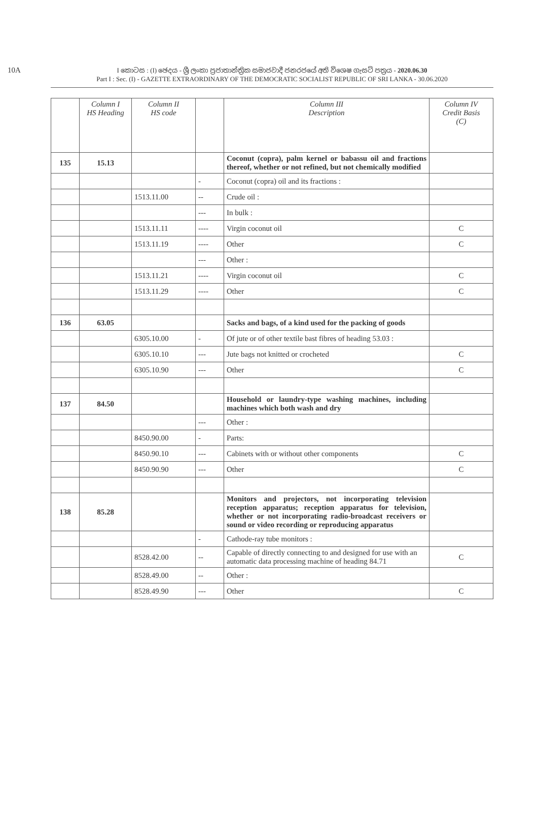10A
I කොටස : (I) ඡෙදය - ශ්‍රී ලංකා ප්‍රජාතාන්ත්‍රික සමාජවාදී ජනරජයේ අති විශෙෂ ගැසට් පත්‍රය - 2020.06.30
Part I : Sec. (I) - GAZETTE EXTRAORDINARY OF THE DEMOCRATIC SOCIALIST REPUBLIC OF SRI LANKA - 30.06.2020
| | Column I HS Heading | Column II HS code | | Column III Description | Column IV Credit Basis (C) |
| --- | --- | --- | --- | --- | --- |
| 135 | 15.13 | | | Coconut (copra), palm kernel or babassu oil and fractions thereof, whether or not refined, but not chemically modified | |
| | | | - | Coconut (copra) oil and its fractions : | |
| | | 1513.11.00 | -- | Crude oil : | |
| | | | --- | In bulk : | |
| | | 1513.11.11 | ---- | Virgin coconut oil | C |
| | | 1513.11.19 | ---- | Other | C |
| | | | --- | Other : | |
| | | 1513.11.21 | ---- | Virgin coconut oil | C |
| | | 1513.11.29 | ---- | Other | C |
| 136 | 63.05 | | | Sacks and bags, of a kind used for the packing of goods | |
| | | 6305.10.00 | - | Of jute or of other textile bast fibres of heading 53.03 : | |
| | | 6305.10.10 | --- | Jute bags not knitted or crocheted | C |
| | | 6305.10.90 | --- | Other | C |
| 137 | 84.50 | | | Household or laundry-type washing machines, including machines which both wash and dry | |
| | | | --- | Other : | |
| | | 8450.90.00 | - | Parts: | |
| | | 8450.90.10 | --- | Cabinets with or without other components | C |
| | | 8450.90.90 | --- | Other | C |
| 138 | 85.28 | | | Monitors and projectors, not incorporating television reception apparatus; reception apparatus for television, whether or not incorporating radio-broadcast receivers or sound or video recording or reproducing apparatus | |
| | | | - | Cathode-ray tube monitors : | |
| | | 8528.42.00 | -- | Capable of directly connecting to and designed for use with an automatic data processing machine of heading 84.71 | C |
| | | 8528.49.00 | -- | Other : | |
| | | 8528.49.90 | --- | Other | C |